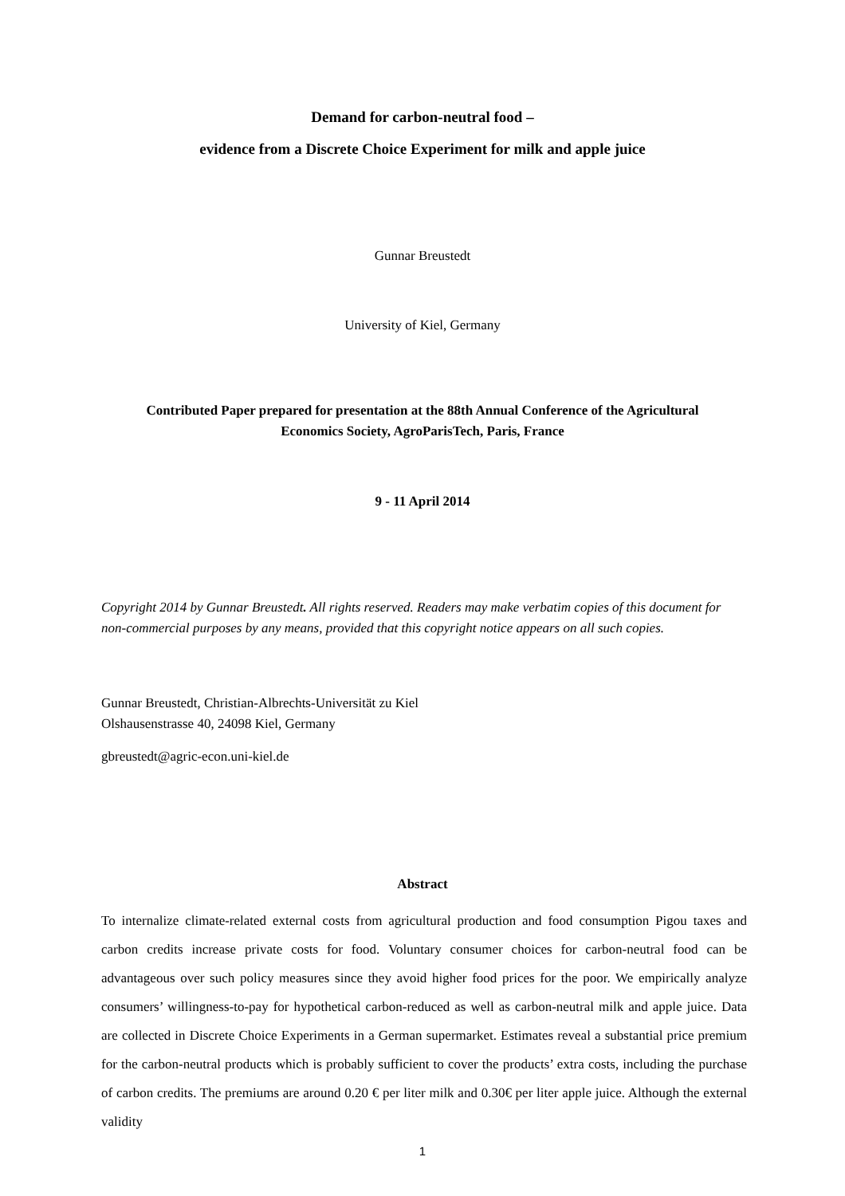Demand for carbon-neutral food –
evidence from a Discrete Choice Experiment for milk and apple juice
Gunnar Breustedt
University of Kiel, Germany
Contributed Paper prepared for presentation at the 88th Annual Conference of the Agricultural
Economics Society, AgroParisTech, Paris, France
9 - 11 April 2014
Copyright 2014 by Gunnar Breustedt. All rights reserved. Readers may make verbatim copies of this document for non-commercial purposes by any means, provided that this copyright notice appears on all such copies.
Gunnar Breustedt, Christian-Albrechts-Universität zu Kiel
Olshausenstrasse 40, 24098 Kiel, Germany
gbreustedt@agric-econ.uni-kiel.de
Abstract
To internalize climate-related external costs from agricultural production and food consumption Pigou taxes and carbon credits increase private costs for food. Voluntary consumer choices for carbon-neutral food can be advantageous over such policy measures since they avoid higher food prices for the poor. We empirically analyze consumers’ willingness-to-pay for hypothetical carbon-reduced as well as carbon-neutral milk and apple juice. Data are collected in Discrete Choice Experiments in a German supermarket. Estimates reveal a substantial price premium for the carbon-neutral products which is probably sufficient to cover the products’ extra costs, including the purchase of carbon credits. The premiums are around 0.20 € per liter milk and 0.30€ per liter apple juice. Although the external validity
1